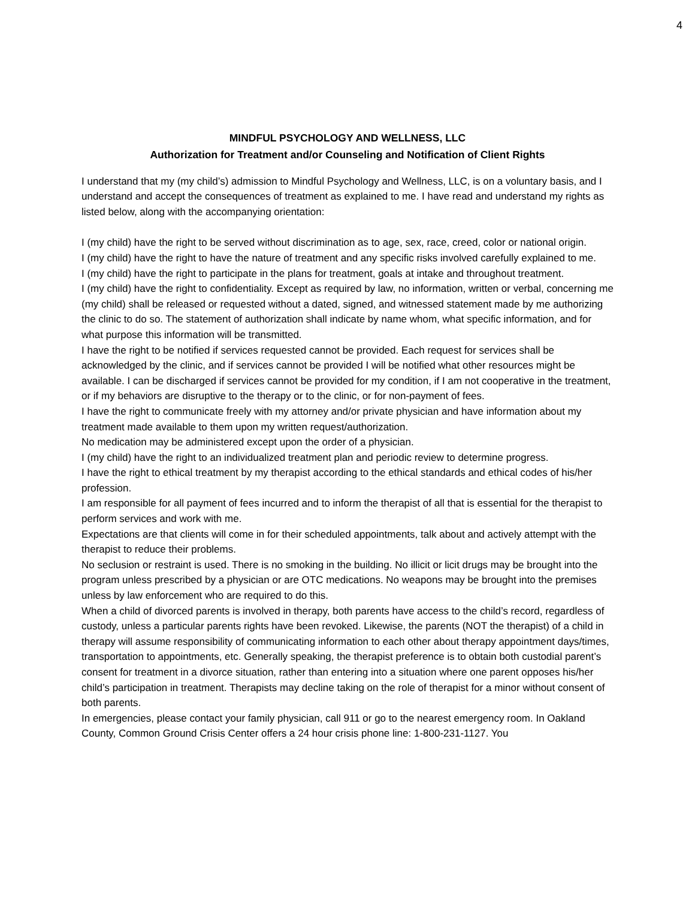4
MINDFUL PSYCHOLOGY AND WELLNESS, LLC
Authorization for Treatment and/or Counseling and Notification of Client Rights
I understand that my (my child’s) admission to Mindful Psychology and Wellness, LLC, is on a voluntary basis, and I understand and accept the consequences of treatment as explained to me. I have read and understand my rights as listed below, along with the accompanying orientation:
I (my child) have the right to be served without discrimination as to age, sex, race, creed, color or national origin.
I (my child) have the right to have the nature of treatment and any specific risks involved carefully explained to me.
I (my child) have the right to participate in the plans for treatment, goals at intake and throughout treatment.
I (my child) have the right to confidentiality. Except as required by law, no information, written or verbal, concerning me (my child) shall be released or requested without a dated, signed, and witnessed statement made by me authorizing the clinic to do so. The statement of authorization shall indicate by name whom, what specific information, and for what purpose this information will be transmitted.
I have the right to be notified if services requested cannot be provided. Each request for services shall be acknowledged by the clinic, and if services cannot be provided I will be notified what other resources might be available. I can be discharged if services cannot be provided for my condition, if I am not cooperative in the treatment, or if my behaviors are disruptive to the therapy or to the clinic, or for non-payment of fees.
I have the right to communicate freely with my attorney and/or private physician and have information about my treatment made available to them upon my written request/authorization.
No medication may be administered except upon the order of a physician.
I (my child) have the right to an individualized treatment plan and periodic review to determine progress.
I have the right to ethical treatment by my therapist according to the ethical standards and ethical codes of his/her profession.
I am responsible for all payment of fees incurred and to inform the therapist of all that is essential for the therapist to perform services and work with me.
Expectations are that clients will come in for their scheduled appointments, talk about and actively attempt with the therapist to reduce their problems.
No seclusion or restraint is used. There is no smoking in the building. No illicit or licit drugs may be brought into the program unless prescribed by a physician or are OTC medications. No weapons may be brought into the premises unless by law enforcement who are required to do this.
When a child of divorced parents is involved in therapy, both parents have access to the child’s record, regardless of custody, unless a particular parents rights have been revoked. Likewise, the parents (NOT the therapist) of a child in therapy will assume responsibility of communicating information to each other about therapy appointment days/times, transportation to appointments, etc. Generally speaking, the therapist preference is to obtain both custodial parent’s consent for treatment in a divorce situation, rather than entering into a situation where one parent opposes his/her child’s participation in treatment. Therapists may decline taking on the role of therapist for a minor without consent of both parents.
In emergencies, please contact your family physician, call 911 or go to the nearest emergency room. In Oakland County, Common Ground Crisis Center offers a 24 hour crisis phone line: 1-800-231-1127. You